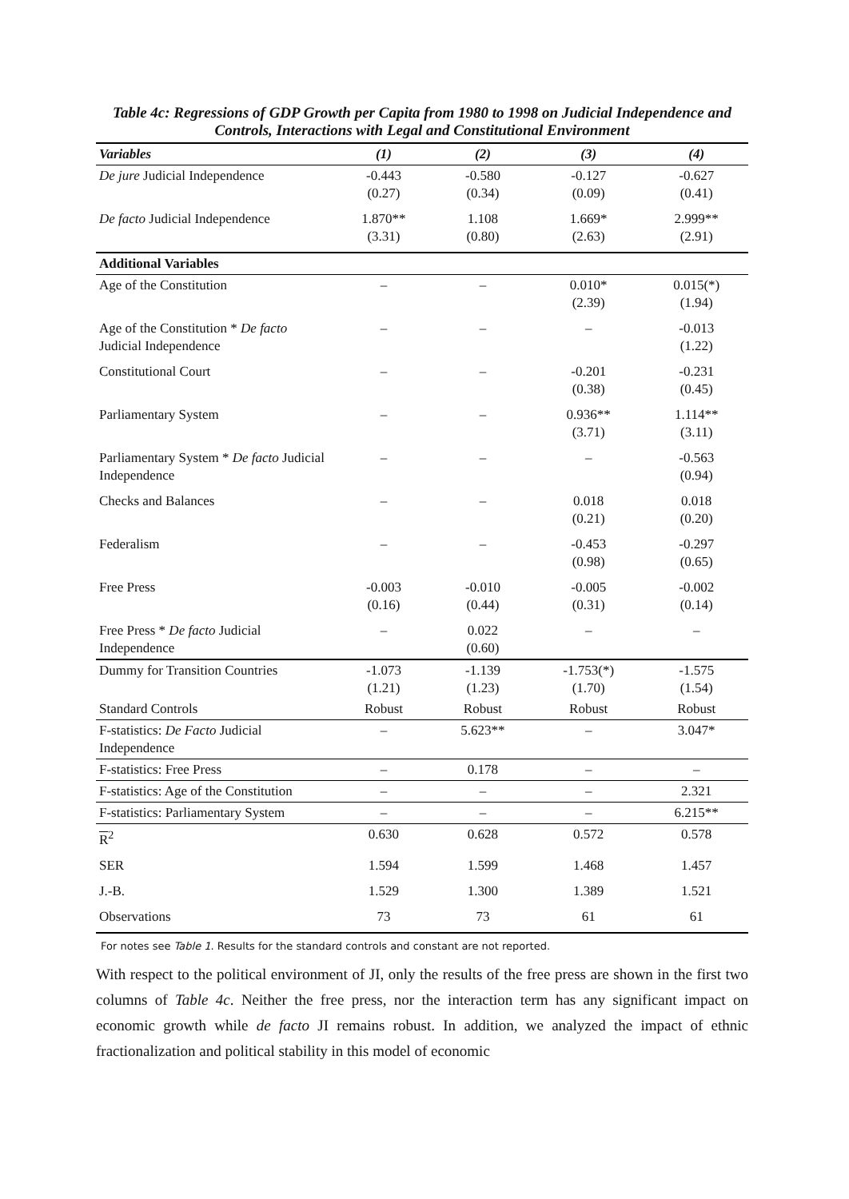Table 4c: Regressions of GDP Growth per Capita from 1980 to 1998 on Judicial Independence and Controls, Interactions with Legal and Constitutional Environment
| Variables | (1) | (2) | (3) | (4) |
| --- | --- | --- | --- | --- |
| De jure Judicial Independence | -0.443 (0.27) | -0.580 (0.34) | -0.127 (0.09) | -0.627 (0.41) |
| De facto Judicial Independence | 1.870** (3.31) | 1.108 (0.80) | 1.669* (2.63) | 2.999** (2.91) |
| Additional Variables | | | | |
| Age of the Constitution | – | – | 0.010* (2.39) | 0.015(*) (1.94) |
| Age of the Constitution * De facto Judicial Independence | – | – | – | -0.013 (1.22) |
| Constitutional Court | – | – | -0.201 (0.38) | -0.231 (0.45) |
| Parliamentary System | – | – | 0.936** (3.71) | 1.114** (3.11) |
| Parliamentary System * De facto Judicial Independence | – | – | – | -0.563 (0.94) |
| Checks and Balances | – | – | 0.018 (0.21) | 0.018 (0.20) |
| Federalism | – | – | -0.453 (0.98) | -0.297 (0.65) |
| Free Press | -0.003 (0.16) | -0.010 (0.44) | -0.005 (0.31) | -0.002 (0.14) |
| Free Press * De facto Judicial Independence | – | 0.022 (0.60) | – | – |
| Dummy for Transition Countries | -1.073 (1.21) | -1.139 (1.23) | -1.753(*) (1.70) | -1.575 (1.54) |
| Standard Controls | Robust | Robust | Robust | Robust |
| F-statistics: De Facto Judicial Independence | – | 5.623** | – | 3.047* |
| F-statistics: Free Press | – | 0.178 | – | – |
| F-statistics: Age of the Constitution | – | – | – | 2.321 |
| F-statistics: Parliamentary System | – | – | – | 6.215** |
| R<sup>2</sup> | 0.630 | 0.628 | 0.572 | 0.578 |
| SER | 1.594 | 1.599 | 1.468 | 1.457 |
| J.-B. | 1.529 | 1.300 | 1.389 | 1.521 |
| Observations | 73 | 73 | 61 | 61 |
For notes see Table 1. Results for the standard controls and constant are not reported.
With respect to the political environment of JI, only the results of the free press are shown in the first two columns of Table 4c. Neither the free press, nor the interaction term has any significant impact on economic growth while de facto JI remains robust. In addition, we analyzed the impact of ethnic fractionalization and political stability in this model of economic